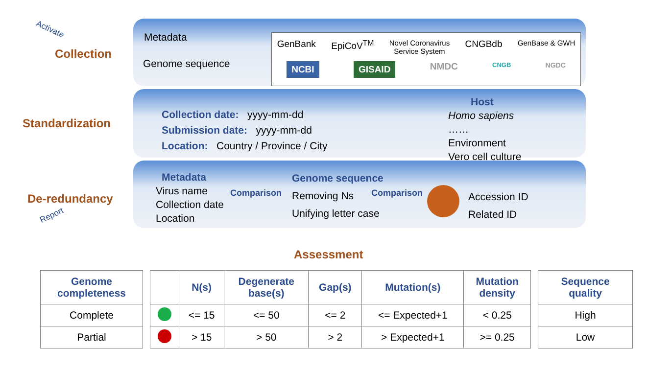Activate
Collection
Standardization
De-redundancy
Report
Metadata
Genome sequence
GenBank EpiCoV<sup>TM</sup> Novel Coronavirus
Service System CNGBdb GenBase & GWH
NCBI GISAID NMDC CNGB NGDC
Collection date: yyyy-mm-dd
Submission date: yyyy-mm-dd
Location: Country / Province / City
Host
Homo sapiens
……
Environment
Vero cell culture
Metadata
Virus name
Collection date
Location
Comparison
Genome sequence
Removing Ns
Unifying letter case
Comparison
Accession ID
Related ID
Assessment
| Genome completeness |
| --- |
| Complete |
| Partial |
| | N(s) | Degenerate base(s) | Gap(s) | Mutation(s) | Mutation density |
| --- | --- | --- | --- | --- | --- |
| | <= 15 | <= 50 | <= 2 | <= Expected+1 | < 0.25 |
| | > 15 | > 50 | > 2 | > Expected+1 | >= 0.25 |
| Sequence quality |
| --- |
| High |
| Low |